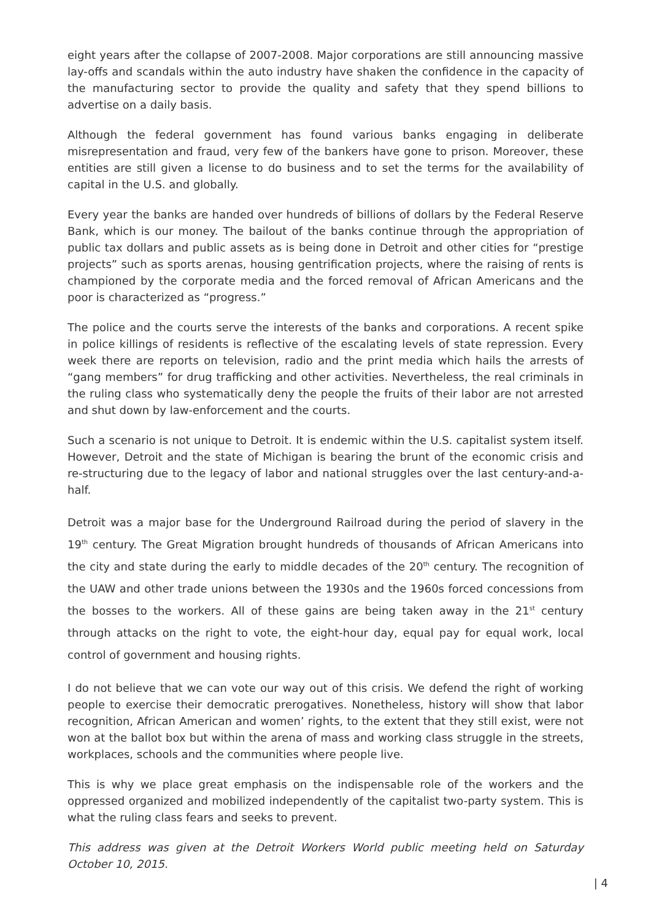eight years after the collapse of 2007-2008. Major corporations are still announcing massive lay-offs and scandals within the auto industry have shaken the confidence in the capacity of the manufacturing sector to provide the quality and safety that they spend billions to advertise on a daily basis.
Although the federal government has found various banks engaging in deliberate misrepresentation and fraud, very few of the bankers have gone to prison. Moreover, these entities are still given a license to do business and to set the terms for the availability of capital in the U.S. and globally.
Every year the banks are handed over hundreds of billions of dollars by the Federal Reserve Bank, which is our money. The bailout of the banks continue through the appropriation of public tax dollars and public assets as is being done in Detroit and other cities for “prestige projects” such as sports arenas, housing gentrification projects, where the raising of rents is championed by the corporate media and the forced removal of African Americans and the poor is characterized as “progress.”
The police and the courts serve the interests of the banks and corporations. A recent spike in police killings of residents is reflective of the escalating levels of state repression. Every week there are reports on television, radio and the print media which hails the arrests of “gang members” for drug trafficking and other activities. Nevertheless, the real criminals in the ruling class who systematically deny the people the fruits of their labor are not arrested and shut down by law-enforcement and the courts.
Such a scenario is not unique to Detroit. It is endemic within the U.S. capitalist system itself. However, Detroit and the state of Michigan is bearing the brunt of the economic crisis and re-structuring due to the legacy of labor and national struggles over the last century-and-a-half.
Detroit was a major base for the Underground Railroad during the period of slavery in the 19<sup>th</sup> century. The Great Migration brought hundreds of thousands of African Americans into the city and state during the early to middle decades of the 20<sup>th</sup> century. The recognition of the UAW and other trade unions between the 1930s and the 1960s forced concessions from the bosses to the workers. All of these gains are being taken away in the 21<sup>st</sup> century through attacks on the right to vote, the eight-hour day, equal pay for equal work, local control of government and housing rights.
I do not believe that we can vote our way out of this crisis. We defend the right of working people to exercise their democratic prerogatives. Nonetheless, history will show that labor recognition, African American and women’ rights, to the extent that they still exist, were not won at the ballot box but within the arena of mass and working class struggle in the streets, workplaces, schools and the communities where people live.
This is why we place great emphasis on the indispensable role of the workers and the oppressed organized and mobilized independently of the capitalist two-party system. This is what the ruling class fears and seeks to prevent.
This address was given at the Detroit Workers World public meeting held on Saturday October 10, 2015.
| 4